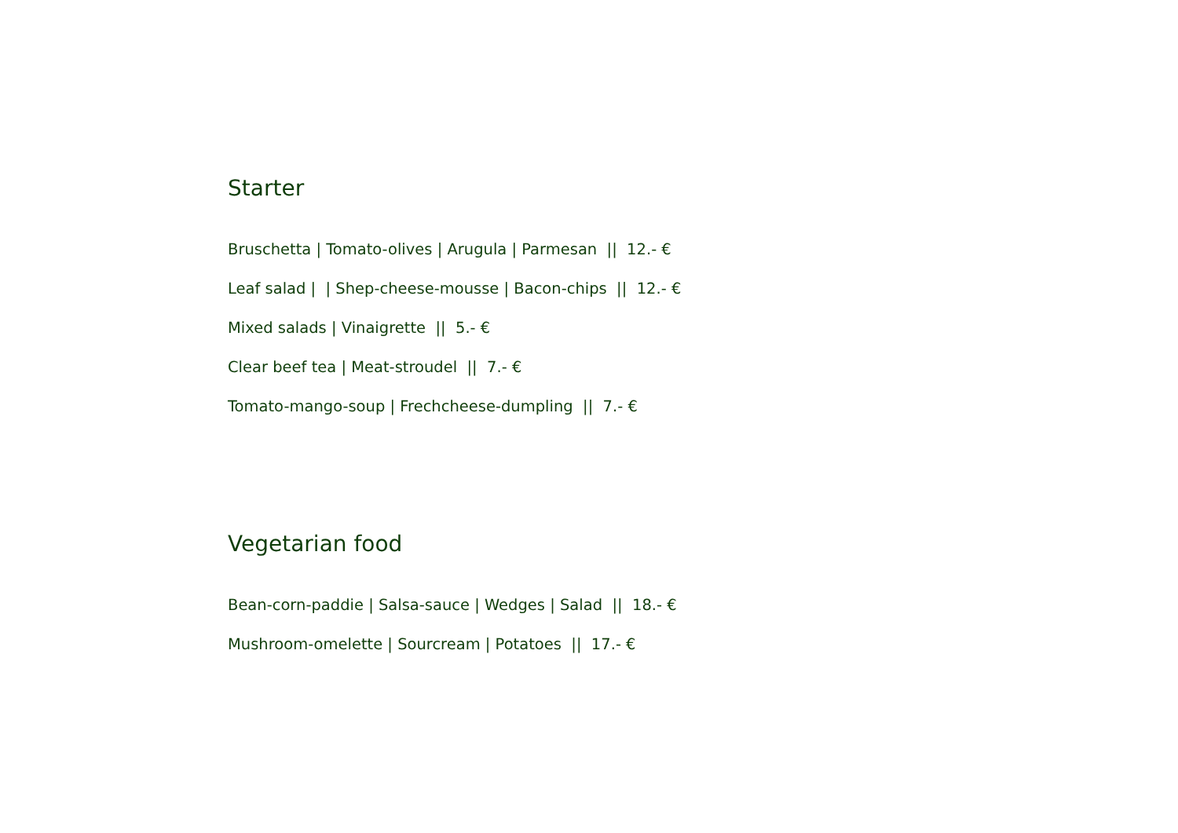Starter
Bruschetta | Tomato-olives | Arugula | Parmesan || 12.- €
Leaf salad | | Shep-cheese-mousse | Bacon-chips || 12.- €
Mixed salads | Vinaigrette || 5.- €
Clear beef tea | Meat-stroudel || 7.- €
Tomato-mango-soup | Frechcheese-dumpling || 7.- €
Vegetarian food
Bean-corn-paddie | Salsa-sauce | Wedges | Salad || 18.- €
Mushroom-omelette | Sourcream | Potatoes || 17.- €